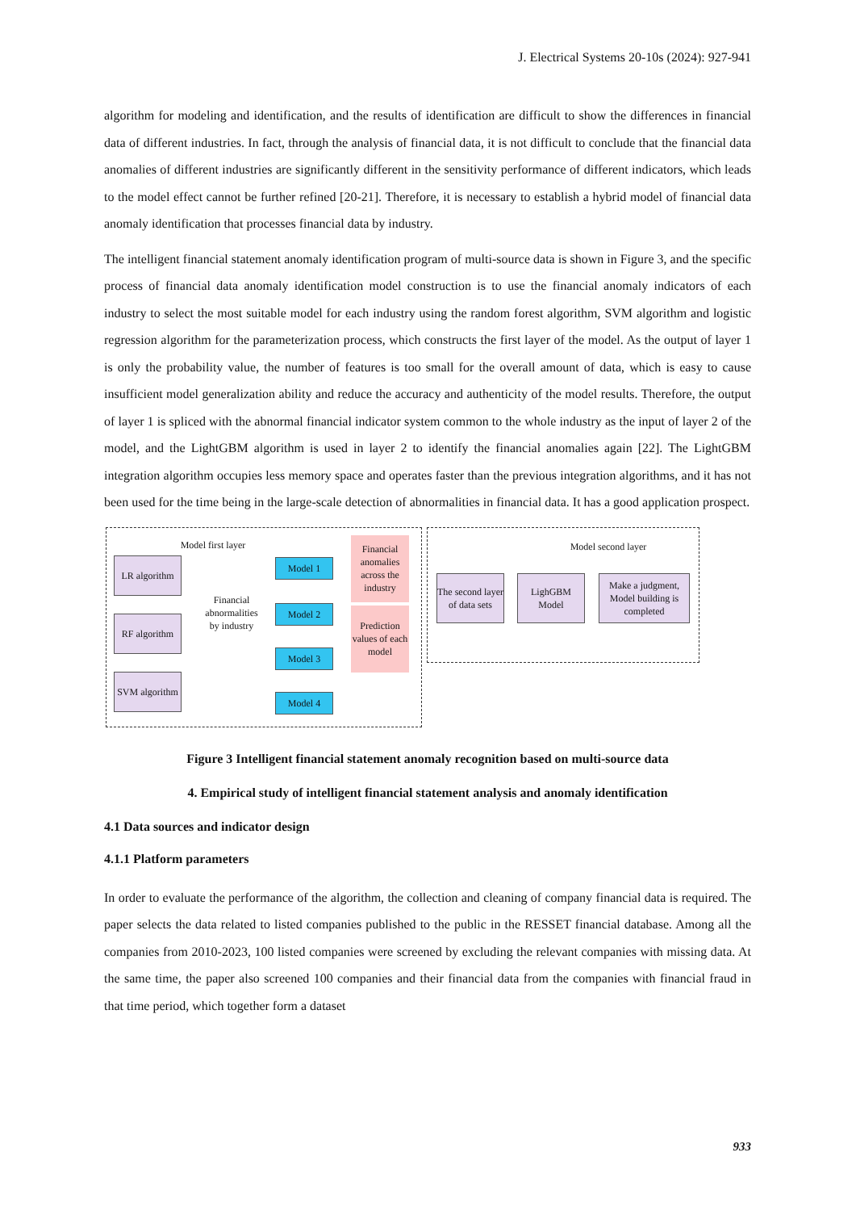J. Electrical Systems 20-10s (2024): 927-941
algorithm for modeling and identification, and the results of identification are difficult to show the differences in financial data of different industries. In fact, through the analysis of financial data, it is not difficult to conclude that the financial data anomalies of different industries are significantly different in the sensitivity performance of different indicators, which leads to the model effect cannot be further refined [20-21]. Therefore, it is necessary to establish a hybrid model of financial data anomaly identification that processes financial data by industry.
The intelligent financial statement anomaly identification program of multi-source data is shown in Figure 3, and the specific process of financial data anomaly identification model construction is to use the financial anomaly indicators of each industry to select the most suitable model for each industry using the random forest algorithm, SVM algorithm and logistic regression algorithm for the parameterization process, which constructs the first layer of the model. As the output of layer 1 is only the probability value, the number of features is too small for the overall amount of data, which is easy to cause insufficient model generalization ability and reduce the accuracy and authenticity of the model results. Therefore, the output of layer 1 is spliced with the abnormal financial indicator system common to the whole industry as the input of layer 2 of the model, and the LightGBM algorithm is used in layer 2 to identify the financial anomalies again [22]. The LightGBM integration algorithm occupies less memory space and operates faster than the previous integration algorithms, and it has not been used for the time being in the large-scale detection of abnormalities in financial data. It has a good application prospect.
Model first layer Model second layer
LR algorithm
RF algorithm
SVM algorithm
Financial abnormalities by industry
Model 1
Model 2
Model 3
Model 4
Financial anomalies across the industry
Prediction values of each model
The second layer of data sets
LighGBM Model
Make a judgment, Model building is completed
Figure 3 Intelligent financial statement anomaly recognition based on multi-source data
4. Empirical study of intelligent financial statement analysis and anomaly identification
4.1 Data sources and indicator design
4.1.1 Platform parameters
In order to evaluate the performance of the algorithm, the collection and cleaning of company financial data is required. The paper selects the data related to listed companies published to the public in the RESSET financial database. Among all the companies from 2010-2023, 100 listed companies were screened by excluding the relevant companies with missing data. At the same time, the paper also screened 100 companies and their financial data from the companies with financial fraud in that time period, which together form a dataset
933